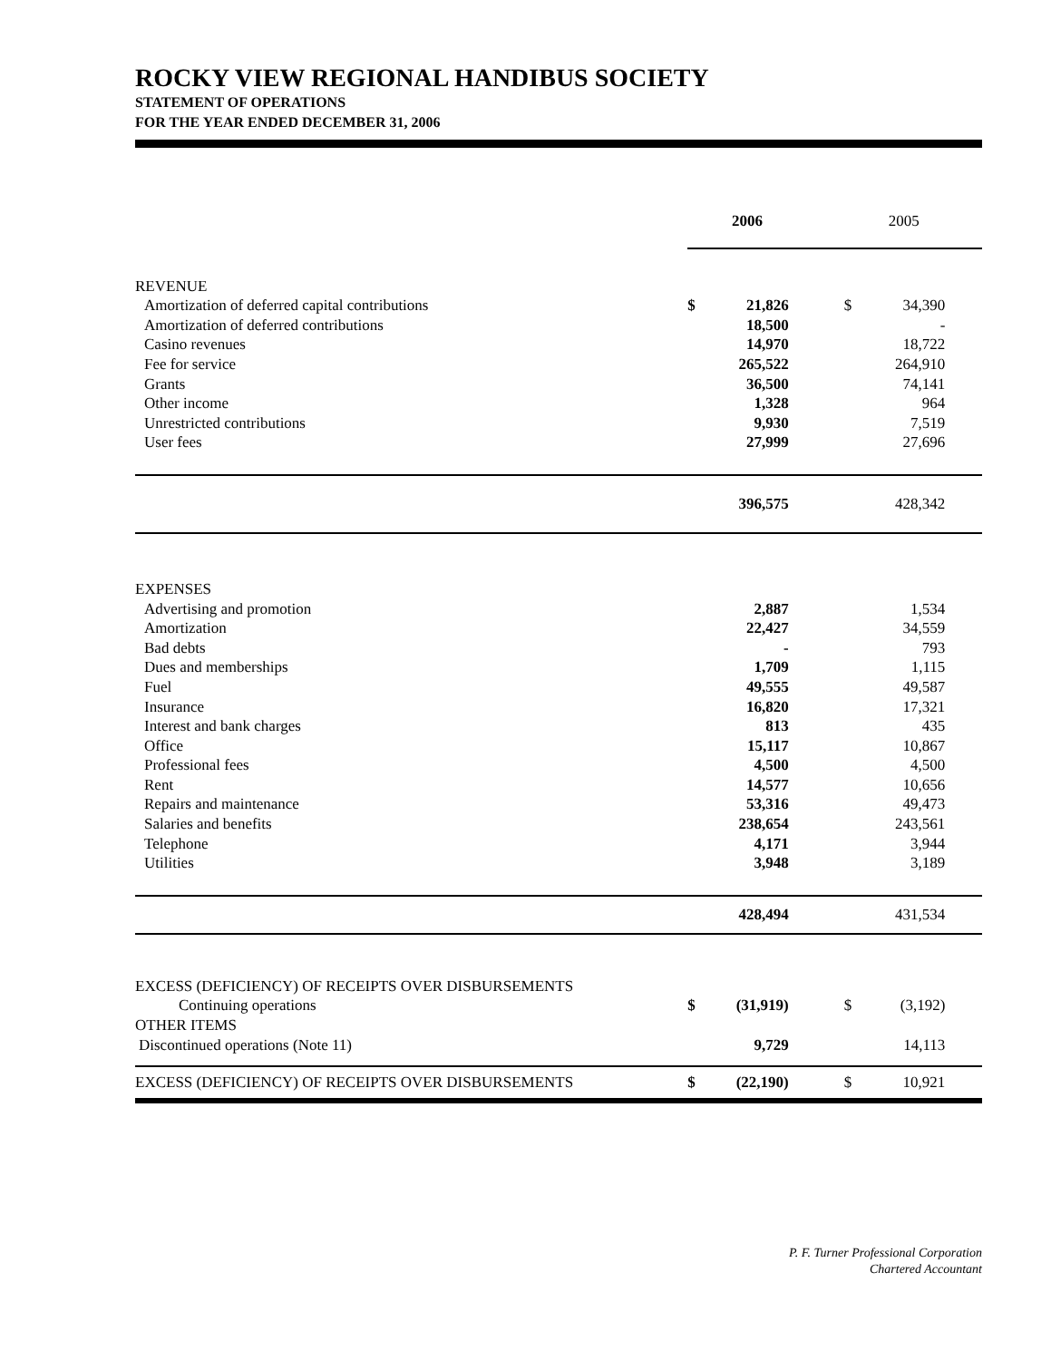ROCKY VIEW REGIONAL HANDIBUS SOCIETY
STATEMENT OF OPERATIONS
FOR THE YEAR ENDED DECEMBER 31, 2006
| | | 2006 | | | 2005 | |
| REVENUE | | | | | | |
| Amortization of deferred capital contributions | $ | 21,826 | | $ | 34,390 | |
| Amortization of deferred contributions | | 18,500 | | | - | |
| Casino revenues | | 14,970 | | | 18,722 | |
| Fee for service | | 265,522 | | | 264,910 | |
| Grants | | 36,500 | | | 74,141 | |
| Other income | | 1,328 | | | 964 | |
| Unrestricted contributions | | 9,930 | | | 7,519 | |
| User fees | | 27,999 | | | 27,696 | |
| | | 396,575 | | | 428,342 | |
| EXPENSES | | | | | | |
| Advertising and promotion | | 2,887 | | | 1,534 | |
| Amortization | | 22,427 | | | 34,559 | |
| Bad debts | | - | | | 793 | |
| Dues and memberships | | 1,709 | | | 1,115 | |
| Fuel | | 49,555 | | | 49,587 | |
| Insurance | | 16,820 | | | 17,321 | |
| Interest and bank charges | | 813 | | | 435 | |
| Office | | 15,117 | | | 10,867 | |
| Professional fees | | 4,500 | | | 4,500 | |
| Rent | | 14,577 | | | 10,656 | |
| Repairs and maintenance | | 53,316 | | | 49,473 | |
| Salaries and benefits | | 238,654 | | | 243,561 | |
| Telephone | | 4,171 | | | 3,944 | |
| Utilities | | 3,948 | | | 3,189 | |
| | | 428,494 | | | 431,534 | |
| EXCESS (DEFICIENCY) OF RECEIPTS OVER DISBURSEMENTS | | | | | | |
| Continuing operations | $ | (31,919) | | $ | (3,192) | |
| OTHER ITEMS | | | | | | |
| Discontinued operations (Note 11) | | 9,729 | | | 14,113 | |
| EXCESS (DEFICIENCY) OF RECEIPTS OVER DISBURSEMENTS | $ | (22,190) | | $ | 10,921 | |
P. F. Turner Professional Corporation
Chartered Accountant